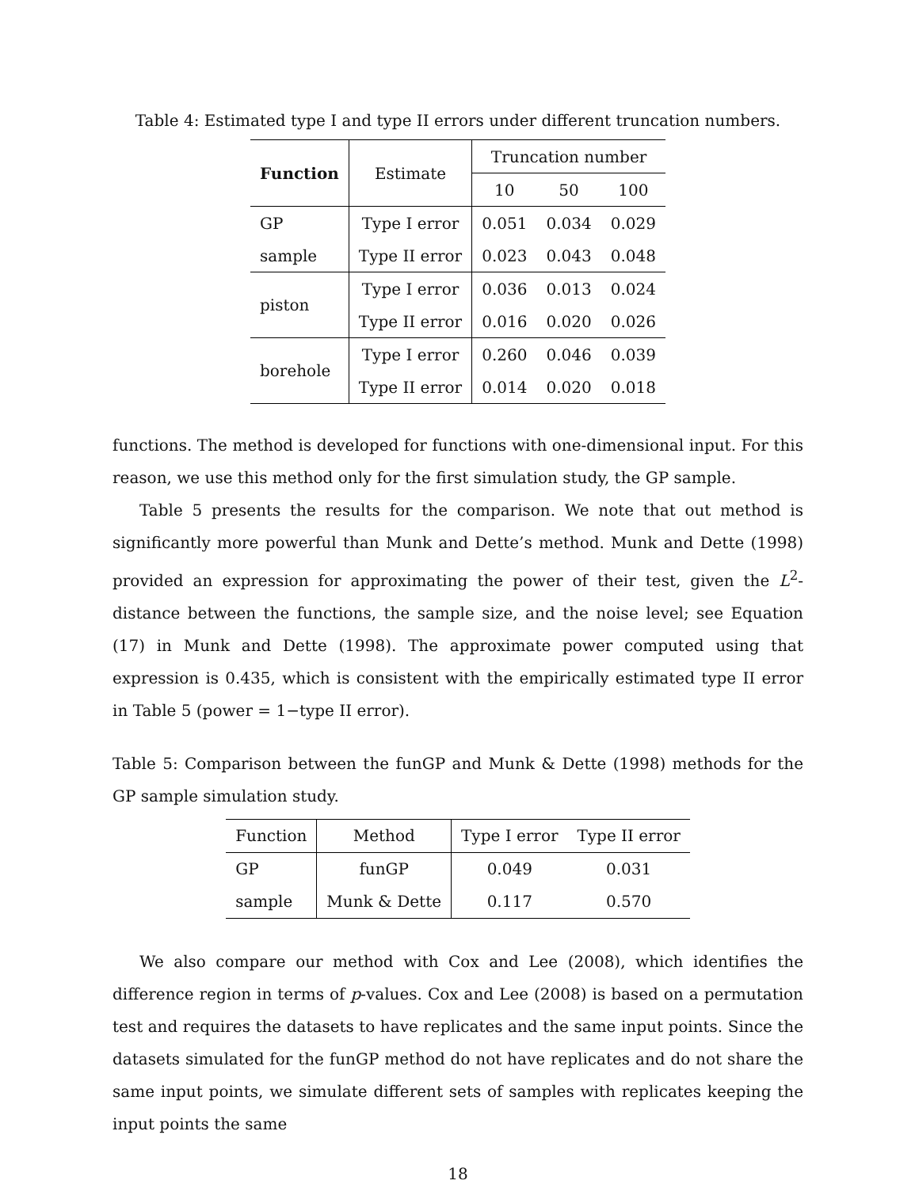Table 4: Estimated type I and type II errors under different truncation numbers.
| Function | Estimate | Truncation number | | |
| --- | --- | --- | --- | --- |
| | | 10 | 50 | 100 |
| GP | Type I error | 0.051 | 0.034 | 0.029 |
| sample | Type II error | 0.023 | 0.043 | 0.048 |
| piston | Type I error | 0.036 | 0.013 | 0.024 |
| | Type II error | 0.016 | 0.020 | 0.026 |
| borehole | Type I error | 0.260 | 0.046 | 0.039 |
| | Type II error | 0.014 | 0.020 | 0.018 |
functions. The method is developed for functions with one-dimensional input. For this reason, we use this method only for the first simulation study, the GP sample.
Table 5 presents the results for the comparison. We note that out method is significantly more powerful than Munk and Dette’s method. Munk and Dette (1998) provided an expression for approximating the power of their test, given the L<sup>2</sup>-distance between the functions, the sample size, and the noise level; see Equation (17) in Munk and Dette (1998). The approximate power computed using that expression is 0.435, which is consistent with the empirically estimated type II error in Table 5 (power = 1−type II error).
Table 5: Comparison between the funGP and Munk & Dette (1998) methods for the GP sample simulation study.
| Function | Method | Type I error | Type II error |
| --- | --- | --- | --- |
| GP | funGP | 0.049 | 0.031 |
| sample | Munk & Dette | 0.117 | 0.570 |
We also compare our method with Cox and Lee (2008), which identifies the difference region in terms of p-values. Cox and Lee (2008) is based on a permutation test and requires the datasets to have replicates and the same input points. Since the datasets simulated for the funGP method do not have replicates and do not share the same input points, we simulate different sets of samples with replicates keeping the input points the same
18